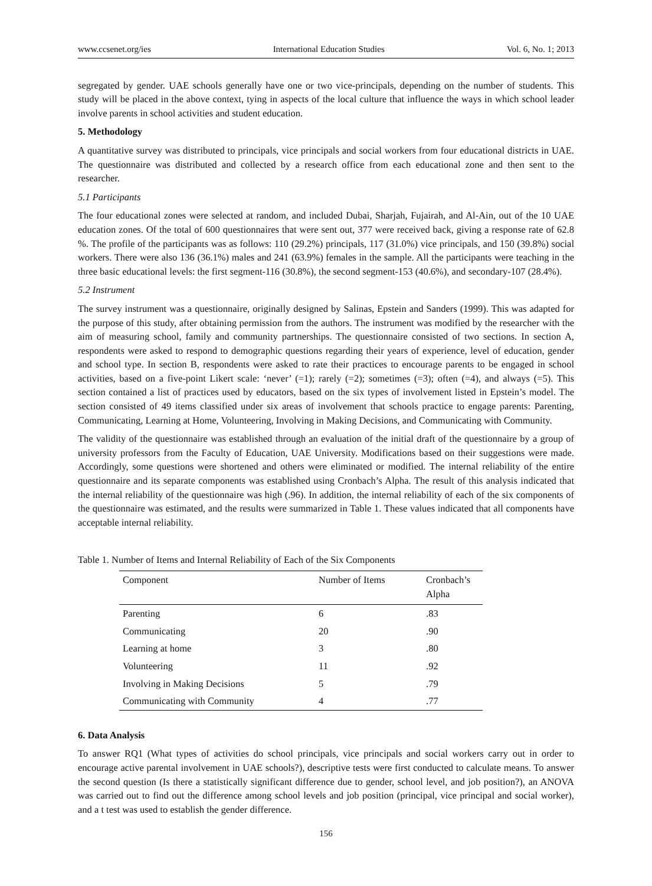www.ccsenet.org/ies International Education Studies Vol. 6, No. 1; 2013
segregated by gender. UAE schools generally have one or two vice-principals, depending on the number of students. This study will be placed in the above context, tying in aspects of the local culture that influence the ways in which school leader involve parents in school activities and student education.
5. Methodology
A quantitative survey was distributed to principals, vice principals and social workers from four educational districts in UAE. The questionnaire was distributed and collected by a research office from each educational zone and then sent to the researcher.
5.1 Participants
The four educational zones were selected at random, and included Dubai, Sharjah, Fujairah, and Al-Ain, out of the 10 UAE education zones. Of the total of 600 questionnaires that were sent out, 377 were received back, giving a response rate of 62.8 %. The profile of the participants was as follows: 110 (29.2%) principals, 117 (31.0%) vice principals, and 150 (39.8%) social workers. There were also 136 (36.1%) males and 241 (63.9%) females in the sample. All the participants were teaching in the three basic educational levels: the first segment-116 (30.8%), the second segment-153 (40.6%), and secondary-107 (28.4%).
5.2 Instrument
The survey instrument was a questionnaire, originally designed by Salinas, Epstein and Sanders (1999). This was adapted for the purpose of this study, after obtaining permission from the authors. The instrument was modified by the researcher with the aim of measuring school, family and community partnerships. The questionnaire consisted of two sections. In section A, respondents were asked to respond to demographic questions regarding their years of experience, level of education, gender and school type. In section B, respondents were asked to rate their practices to encourage parents to be engaged in school activities, based on a five-point Likert scale: ‘never’ (=1); rarely (=2); sometimes (=3); often (=4), and always (=5). This section contained a list of practices used by educators, based on the six types of involvement listed in Epstein’s model. The section consisted of 49 items classified under six areas of involvement that schools practice to engage parents: Parenting, Communicating, Learning at Home, Volunteering, Involving in Making Decisions, and Communicating with Community.
The validity of the questionnaire was established through an evaluation of the initial draft of the questionnaire by a group of university professors from the Faculty of Education, UAE University. Modifications based on their suggestions were made. Accordingly, some questions were shortened and others were eliminated or modified. The internal reliability of the entire questionnaire and its separate components was established using Cronbach’s Alpha. The result of this analysis indicated that the internal reliability of the questionnaire was high (.96). In addition, the internal reliability of each of the six components of the questionnaire was estimated, and the results were summarized in Table 1. These values indicated that all components have acceptable internal reliability.
Table 1. Number of Items and Internal Reliability of Each of the Six Components
| Component | Number of Items | Cronbach’s Alpha |
| --- | --- | --- |
| Parenting | 6 | .83 |
| Communicating | 20 | .90 |
| Learning at home | 3 | .80 |
| Volunteering | 11 | .92 |
| Involving in Making Decisions | 5 | .79 |
| Communicating with Community | 4 | .77 |
6. Data Analysis
To answer RQ1 (What types of activities do school principals, vice principals and social workers carry out in order to encourage active parental involvement in UAE schools?), descriptive tests were first conducted to calculate means. To answer the second question (Is there a statistically significant difference due to gender, school level, and job position?), an ANOVA was carried out to find out the difference among school levels and job position (principal, vice principal and social worker), and a t test was used to establish the gender difference.
156